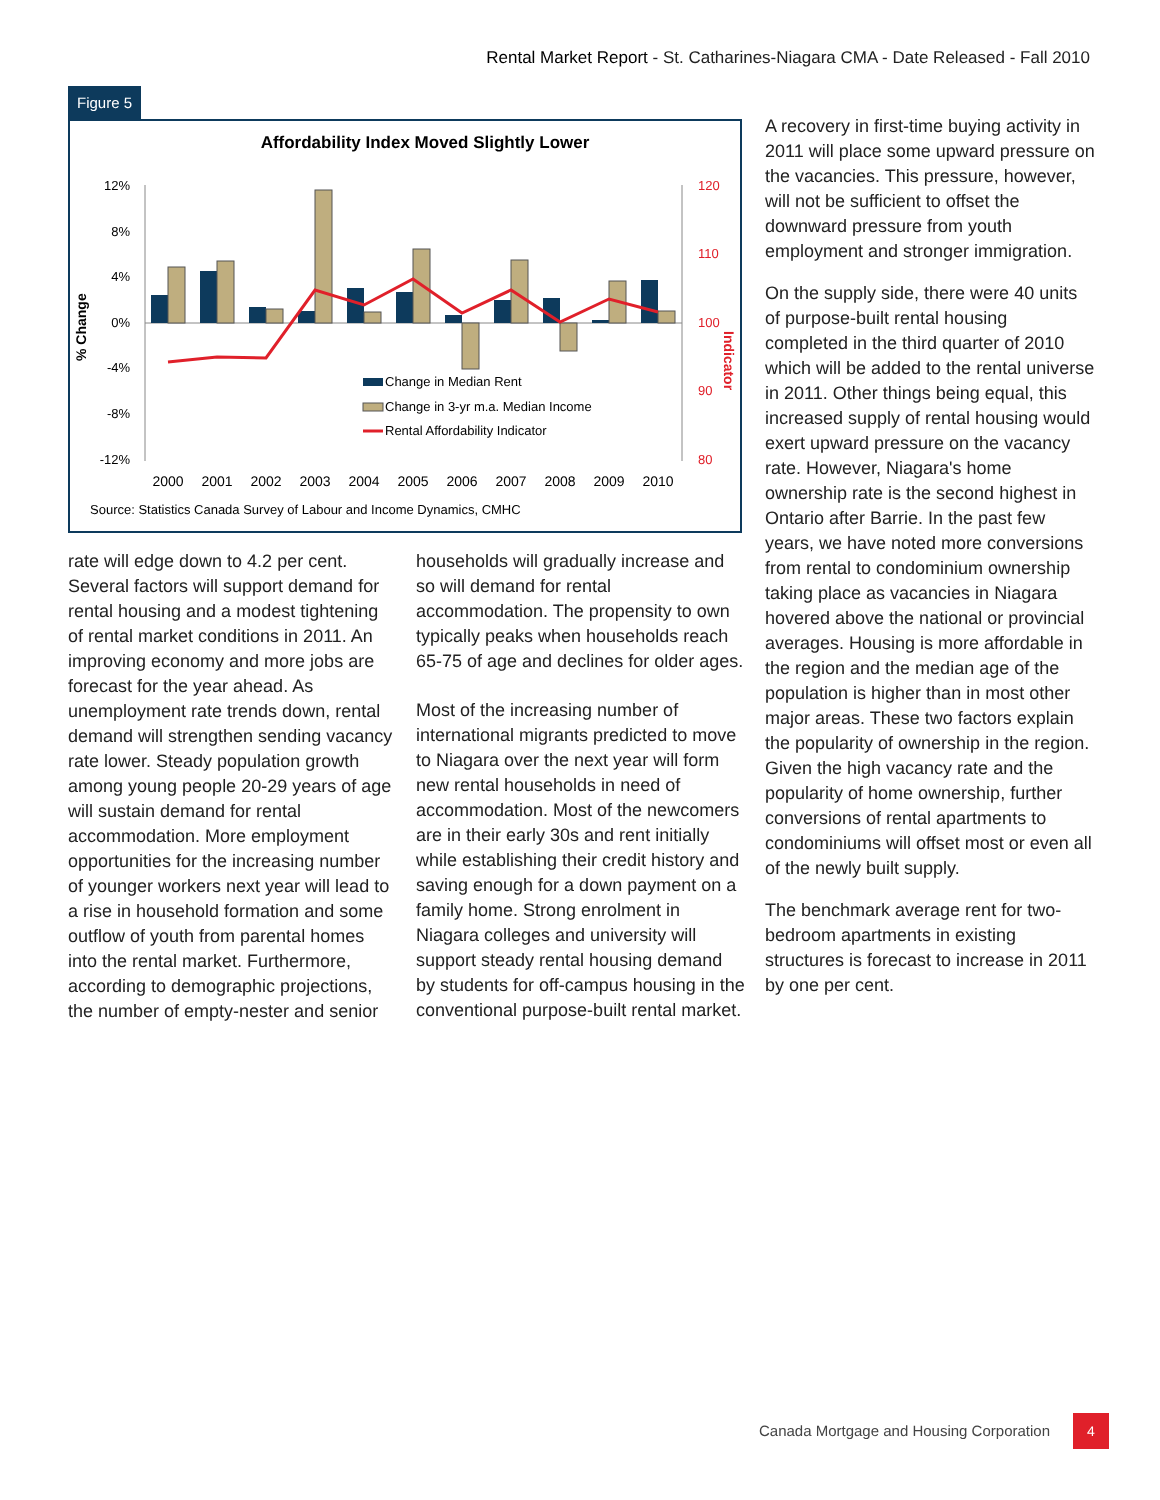Rental Market Report - St. Catharines-Niagara CMA - Date Released - Fall 2010
Figure 5
Affordability Index Moved Slightly Lower
12%
8%
4%
0%
-4%
-8%
-12%
120
110
100
90
80
% Change
Indicator
Change in Median Rent
Change in 3-yr m.a. Median Income
Rental Affordability Indicator
2000
2001
2002
2003
2004
2005
2006
2007
2008
2009
2010
Source: Statistics Canada Survey of Labour and Income Dynamics, CMHC
rate will edge down to 4.2 per cent. Several factors will support demand for rental housing and a modest tightening of rental market conditions in 2011. An improving economy and more jobs are forecast for the year ahead. As unemployment rate trends down, rental demand will strengthen sending vacancy rate lower. Steady population growth among young people 20-29 years of age will sustain demand for rental accommodation. More employment opportunities for the increasing number of younger workers next year will lead to a rise in household formation and some outflow of youth from parental homes into the rental market. Furthermore, according to demographic projections, the number of empty-nester and senior
households will gradually increase and so will demand for rental accommodation. The propensity to own typically peaks when households reach 65-75 of age and declines for older ages.
Most of the increasing number of international migrants predicted to move to Niagara over the next year will form new rental households in need of accommodation. Most of the newcomers are in their early 30s and rent initially while establishing their credit history and saving enough for a down payment on a family home. Strong enrolment in Niagara colleges and university will support steady rental housing demand by students for off-campus housing in the conventional purpose-built rental market.
A recovery in first-time buying activity in 2011 will place some upward pressure on the vacancies. This pressure, however, will not be sufficient to offset the downward pressure from youth employment and stronger immigration.
On the supply side, there were 40 units of purpose-built rental housing completed in the third quarter of 2010 which will be added to the rental universe in 2011. Other things being equal, this increased supply of rental housing would exert upward pressure on the vacancy rate. However, Niagara's home ownership rate is the second highest in Ontario after Barrie. In the past few years, we have noted more conversions from rental to condominium ownership taking place as vacancies in Niagara hovered above the national or provincial averages. Housing is more affordable in the region and the median age of the population is higher than in most other major areas. These two factors explain the popularity of ownership in the region. Given the high vacancy rate and the popularity of home ownership, further conversions of rental apartments to condominiums will offset most or even all of the newly built supply.
The benchmark average rent for two-bedroom apartments in existing structures is forecast to increase in 2011 by one per cent.
Canada Mortgage and Housing Corporation
4